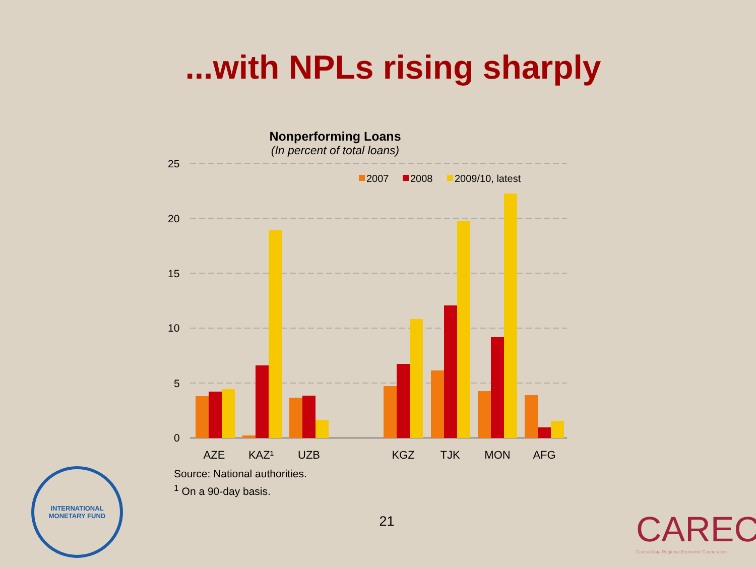...with NPLs rising sharply
Nonperforming Loans
(In percent of total loans)
25
20
15
10
5
0
2007
2008
2009/10, latest
AZE
KAZ¹
UZB
KGZ
TJK
MON
AFG
Source: National authorities.
<sup>1</sup> On a 90-day basis.
21
INTERNATIONAL
MONETARY FUND
CAREC
Central Asia Regional Economic Cooperation